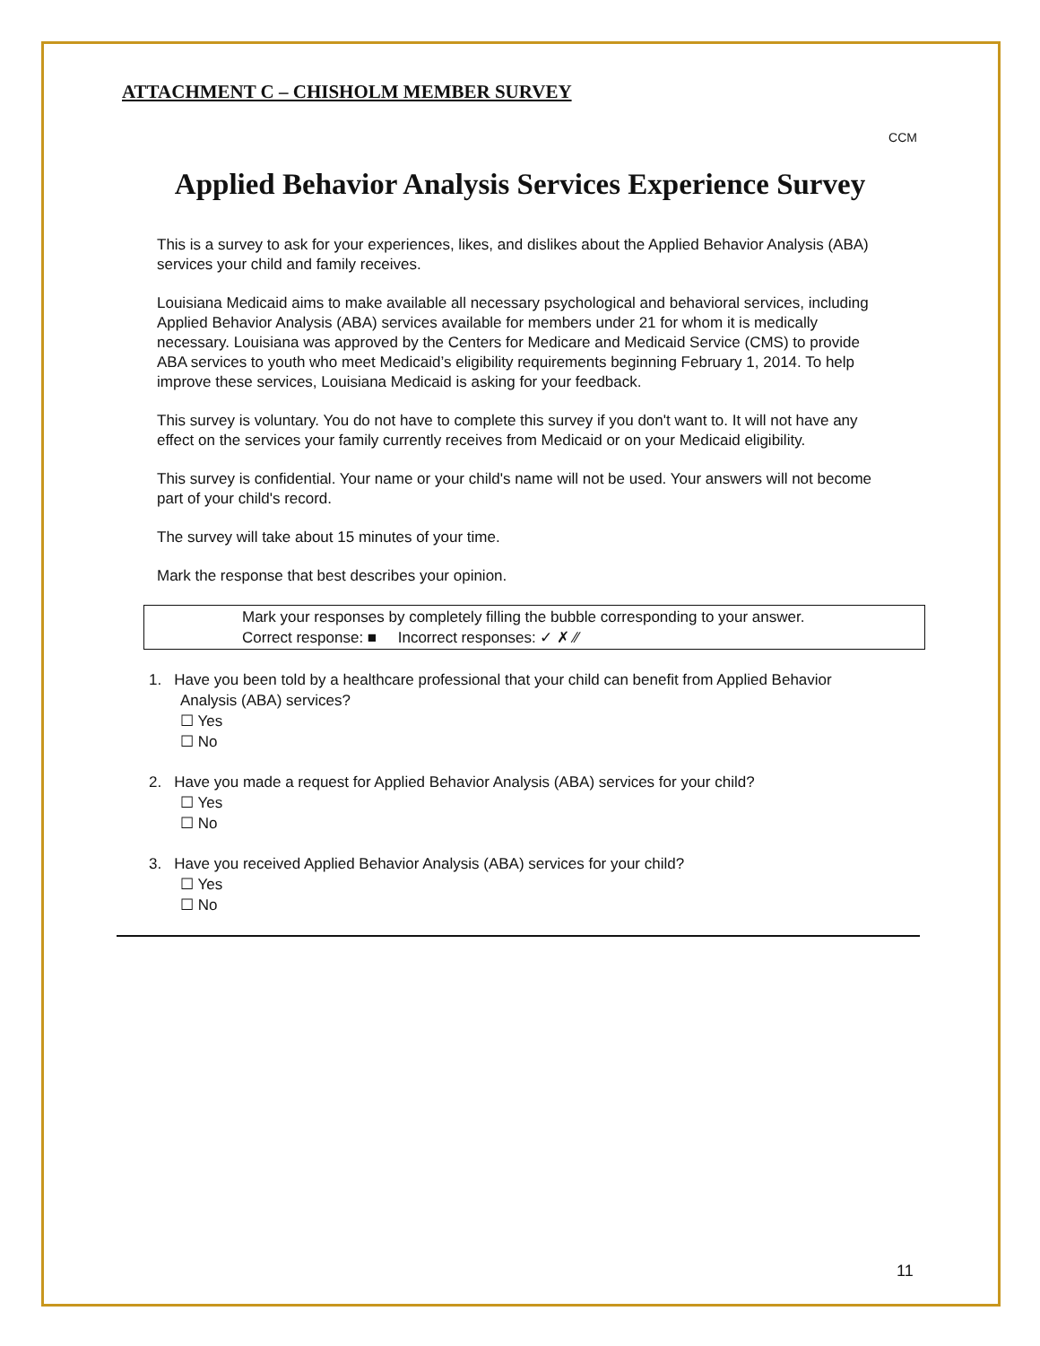ATTACHMENT C – CHISHOLM MEMBER SURVEY
CCM
Applied Behavior Analysis Services Experience Survey
This is a survey to ask for your experiences, likes, and dislikes about the Applied Behavior Analysis (ABA) services your child and family receives.
Louisiana Medicaid aims to make available all necessary psychological and behavioral services, including Applied Behavior Analysis (ABA) services available for members under 21 for whom it is medically necessary. Louisiana was approved by the Centers for Medicare and Medicaid Service (CMS) to provide ABA services to youth who meet Medicaid’s eligibility requirements beginning February 1, 2014. To help improve these services, Louisiana Medicaid is asking for your feedback.
This survey is voluntary. You do not have to complete this survey if you don't want to. It will not have any effect on the services your family currently receives from Medicaid or on your Medicaid eligibility.
This survey is confidential. Your name or your child's name will not be used. Your answers will not become part of your child's record.
The survey will take about 15 minutes of your time.
Mark the response that best describes your opinion.
Mark your responses by completely filling the bubble corresponding to your answer.
Correct response: ■ Incorrect responses: ✓ ✗ ⁄⁄
1. Have you been told by a healthcare professional that your child can benefit from Applied Behavior
Analysis (ABA) services?
☐ Yes
☐ No
2. Have you made a request for Applied Behavior Analysis (ABA) services for your child?
☐ Yes
☐ No
3. Have you received Applied Behavior Analysis (ABA) services for your child?
☐ Yes
☐ No
11